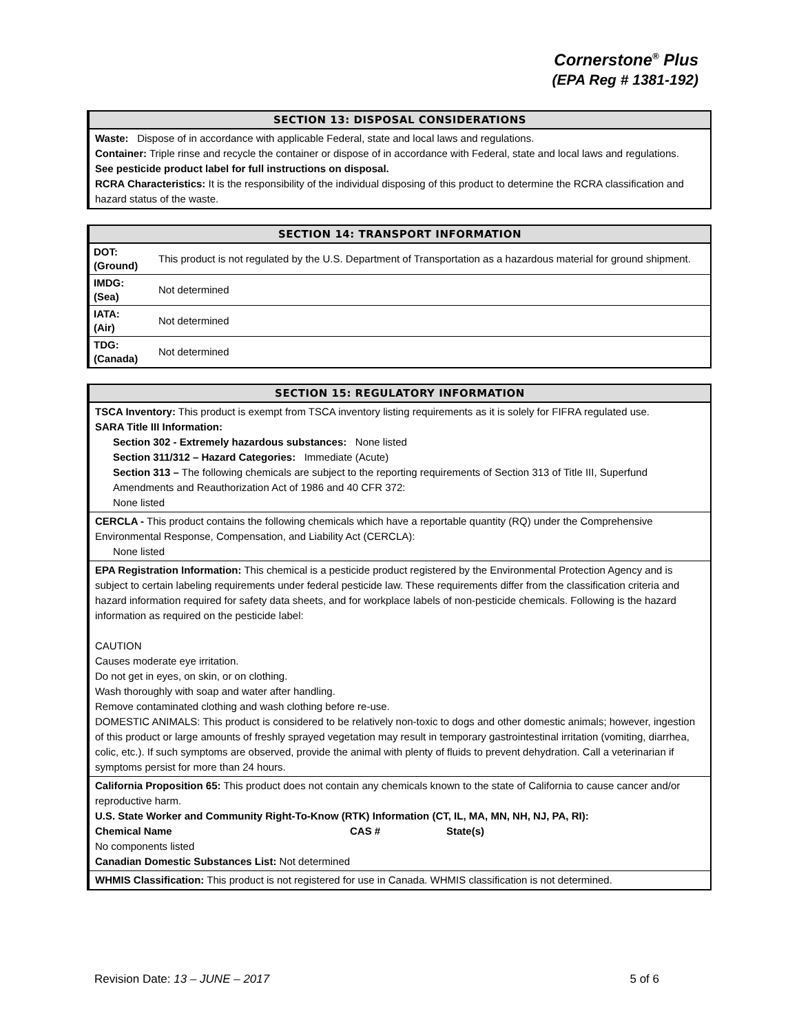Cornerstone<sup>®</sup> Plus
(EPA Reg # 1381-192)
SECTION 13: DISPOSAL CONSIDERATIONS
Waste: Dispose of in accordance with applicable Federal, state and local laws and regulations.
Container: Triple rinse and recycle the container or dispose of in accordance with Federal, state and local laws and regulations.
See pesticide product label for full instructions on disposal.
RCRA Characteristics: It is the responsibility of the individual disposing of this product to determine the RCRA classification and hazard status of the waste.
SECTION 14: TRANSPORT INFORMATION
| DOT: (Ground) | This product is not regulated by the U.S. Department of Transportation as a hazardous material for ground shipment. |
| IMDG: (Sea) | Not determined |
| IATA: (Air) | Not determined |
| TDG: (Canada) | Not determined |
SECTION 15: REGULATORY INFORMATION
TSCA Inventory: This product is exempt from TSCA inventory listing requirements as it is solely for FIFRA regulated use.
SARA Title III Information:
Section 302 - Extremely hazardous substances: None listed
Section 311/312 – Hazard Categories: Immediate (Acute)
Section 313 – The following chemicals are subject to the reporting requirements of Section 313 of Title III, Superfund Amendments and Reauthorization Act of 1986 and 40 CFR 372:
None listed
CERCLA - This product contains the following chemicals which have a reportable quantity (RQ) under the Comprehensive Environmental Response, Compensation, and Liability Act (CERCLA):
None listed
EPA Registration Information: This chemical is a pesticide product registered by the Environmental Protection Agency and is subject to certain labeling requirements under federal pesticide law. These requirements differ from the classification criteria and hazard information required for safety data sheets, and for workplace labels of non-pesticide chemicals. Following is the hazard information as required on the pesticide label:
CAUTION
Causes moderate eye irritation.
Do not get in eyes, on skin, or on clothing.
Wash thoroughly with soap and water after handling.
Remove contaminated clothing and wash clothing before re-use.
DOMESTIC ANIMALS: This product is considered to be relatively non-toxic to dogs and other domestic animals; however, ingestion of this product or large amounts of freshly sprayed vegetation may result in temporary gastrointestinal irritation (vomiting, diarrhea, colic, etc.). If such symptoms are observed, provide the animal with plenty of fluids to prevent dehydration. Call a veterinarian if symptoms persist for more than 24 hours.
California Proposition 65: This product does not contain any chemicals known to the state of California to cause cancer and/or reproductive harm.
U.S. State Worker and Community Right-To-Know (RTK) Information (CT, IL, MA, MN, NH, NJ, PA, RI):
Chemical Name CAS # State(s)
No components listed
Canadian Domestic Substances List: Not determined
WHMIS Classification: This product is not registered for use in Canada. WHMIS classification is not determined.
Revision Date: 13 – JUNE – 2017 5 of 6